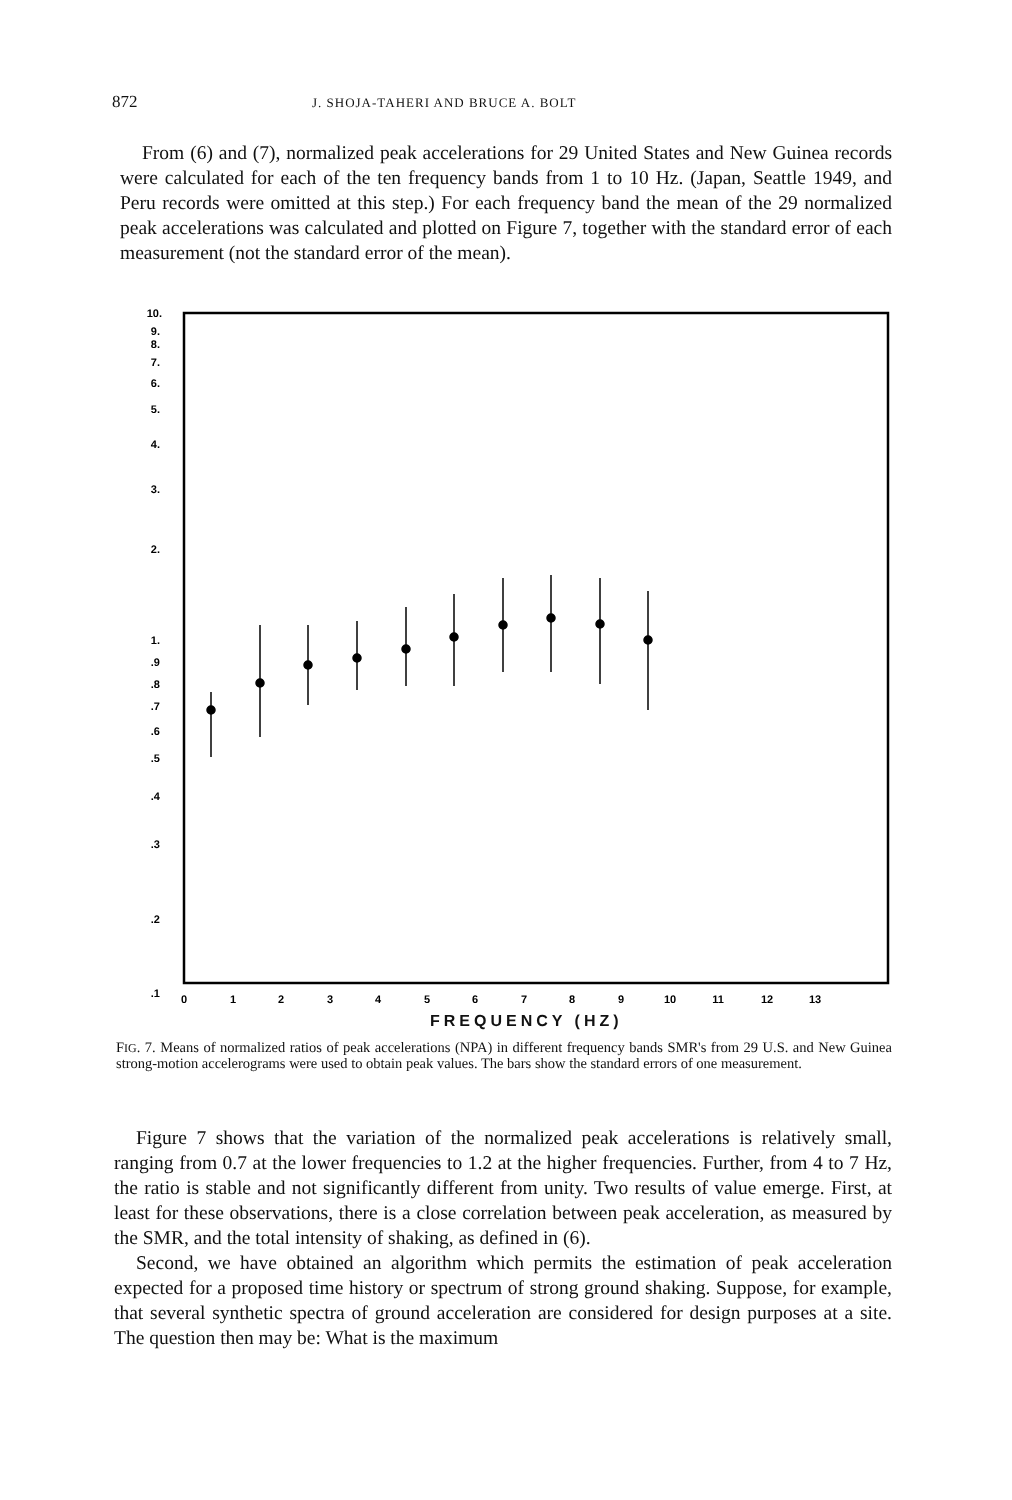872 J. SHOJA-TAHERI AND BRUCE A. BOLT
From (6) and (7), normalized peak accelerations for 29 United States and New Guinea records were calculated for each of the ten frequency bands from 1 to 10 Hz. (Japan, Seattle 1949, and Peru records were omitted at this step.) For each frequency band the mean of the 29 normalized peak accelerations was calculated and plotted on Figure 7, together with the standard error of each measurement (not the standard error of the mean).
10.
9.
8.
7.
6.
5.
4.
3.
2.
1.
.9
.8
.7
.6
.5
.4
.3
.2
.1
0
1
2
3
4
5
6
7
8
9
10
11
12
13
FREQUENCY (HZ)
FIG. 7. Means of normalized ratios of peak accelerations (NPA) in different frequency bands SMR's from 29 U.S. and New Guinea strong-motion accelerograms were used to obtain peak values. The bars show the standard errors of one measurement.
Figure 7 shows that the variation of the normalized peak accelerations is relatively small, ranging from 0.7 at the lower frequencies to 1.2 at the higher frequencies. Further, from 4 to 7 Hz, the ratio is stable and not significantly different from unity. Two results of value emerge. First, at least for these observations, there is a close correlation between peak acceleration, as measured by the SMR, and the total intensity of shaking, as defined in (6).
Second, we have obtained an algorithm which permits the estimation of peak acceleration expected for a proposed time history or spectrum of strong ground shaking. Suppose, for example, that several synthetic spectra of ground acceleration are considered for design purposes at a site. The question then may be: What is the maximum